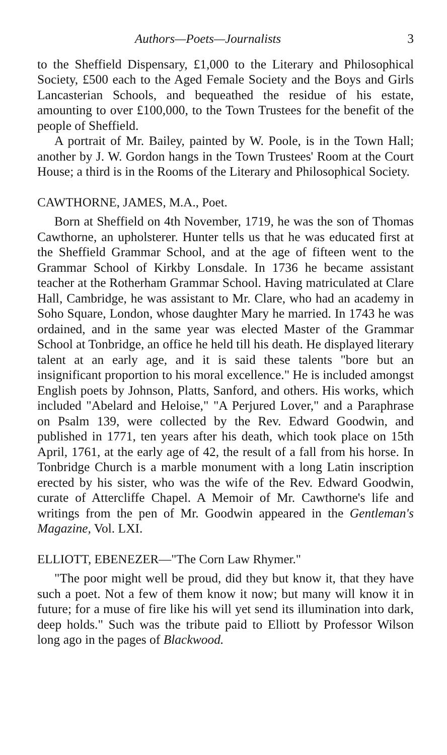Authors—Poets—Journalists 3
to the Sheffield Dispensary, £1,000 to the Literary and Philosophical Society, £500 each to the Aged Female Society and the Boys and Girls Lancasterian Schools, and bequeathed the residue of his estate, amounting to over £100,000, to the Town Trustees for the benefit of the people of Sheffield.
A portrait of Mr. Bailey, painted by W. Poole, is in the Town Hall; another by J. W. Gordon hangs in the Town Trustees' Room at the Court House; a third is in the Rooms of the Literary and Philosophical Society.
CAWTHORNE, JAMES, M.A., Poet.
Born at Sheffield on 4th November, 1719, he was the son of Thomas Cawthorne, an upholsterer. Hunter tells us that he was educated first at the Sheffield Grammar School, and at the age of fifteen went to the Grammar School of Kirkby Lonsdale. In 1736 he became assistant teacher at the Rotherham Grammar School. Having matriculated at Clare Hall, Cambridge, he was assistant to Mr. Clare, who had an academy in Soho Square, London, whose daughter Mary he married. In 1743 he was ordained, and in the same year was elected Master of the Grammar School at Tonbridge, an office he held till his death. He displayed literary talent at an early age, and it is said these talents "bore but an insignificant proportion to his moral excellence." He is included amongst English poets by Johnson, Platts, Sanford, and others. His works, which included "Abelard and Heloise," "A Perjured Lover," and a Paraphrase on Psalm 139, were collected by the Rev. Edward Goodwin, and published in 1771, ten years after his death, which took place on 15th April, 1761, at the early age of 42, the result of a fall from his horse. In Tonbridge Church is a marble monument with a long Latin inscription erected by his sister, who was the wife of the Rev. Edward Goodwin, curate of Attercliffe Chapel. A Memoir of Mr. Cawthorne's life and writings from the pen of Mr. Goodwin appeared in the Gentleman's Magazine, Vol. LXI.
ELLIOTT, EBENEZER—"The Corn Law Rhymer."
"The poor might well be proud, did they but know it, that they have such a poet. Not a few of them know it now; but many will know it in future; for a muse of fire like his will yet send its illumination into dark, deep holds." Such was the tribute paid to Elliott by Professor Wilson long ago in the pages of Blackwood.